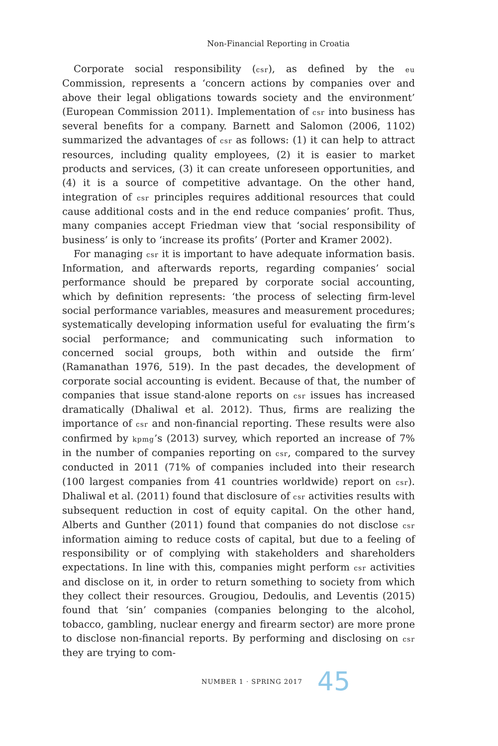Non-Financial Reporting in Croatia
Corporate social responsibility (csr), as defined by the eu Commission, represents a ‘concern actions by companies over and above their legal obligations towards society and the environment’ (European Commission 2011). Implementation of csr into business has several benefits for a company. Barnett and Salomon (2006, 1102) summarized the advantages of csr as follows: (1) it can help to attract resources, including quality employees, (2) it is easier to market products and services, (3) it can create unforeseen opportunities, and (4) it is a source of competitive advantage. On the other hand, integration of csr principles requires additional resources that could cause additional costs and in the end reduce companies’ profit. Thus, many companies accept Friedman view that ‘social responsibility of business’ is only to ‘increase its profits’ (Porter and Kramer 2002).
For managing csr it is important to have adequate information basis. Information, and afterwards reports, regarding companies’ social performance should be prepared by corporate social accounting, which by definition represents: ‘the process of selecting firm-level social performance variables, measures and measurement procedures; systematically developing information useful for evaluating the firm’s social performance; and communicating such information to concerned social groups, both within and outside the firm’ (Ramanathan 1976, 519). In the past decades, the development of corporate social accounting is evident. Because of that, the number of companies that issue stand-alone reports on csr issues has increased dramatically (Dhaliwal et al. 2012). Thus, firms are realizing the importance of csr and non-financial reporting. These results were also confirmed by kpmg’s (2013) survey, which reported an increase of 7% in the number of companies reporting on csr, compared to the survey conducted in 2011 (71% of companies included into their research (100 largest companies from 41 countries worldwide) report on csr). Dhaliwal et al. (2011) found that disclosure of csr activities results with subsequent reduction in cost of equity capital. On the other hand, Alberts and Gunther (2011) found that companies do not disclose csr information aiming to reduce costs of capital, but due to a feeling of responsibility or of complying with stakeholders and shareholders expectations. In line with this, companies might perform csr activities and disclose on it, in order to return something to society from which they collect their resources. Grougiou, Dedoulis, and Leventis (2015) found that ‘sin’ companies (companies belonging to the alcohol, tobacco, gambling, nuclear energy and firearm sector) are more prone to disclose non-financial reports. By performing and disclosing on csr they are trying to com-
NUMBER 1 · SPRING 2017 45